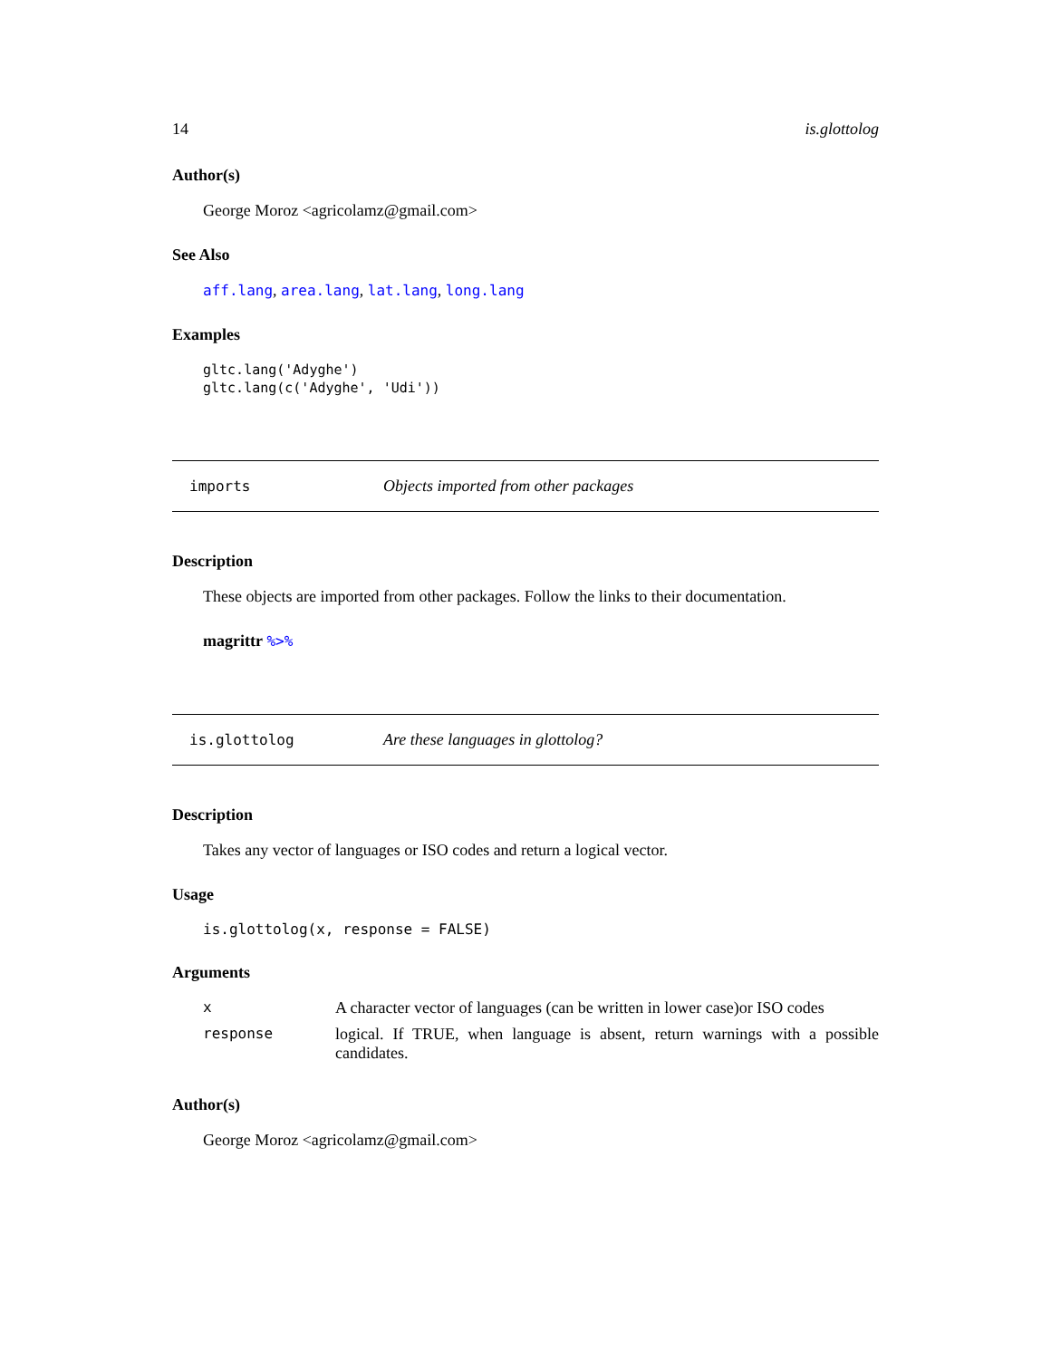14 is.glottolog
Author(s)
George Moroz <agricolamz@gmail.com>
See Also
aff.lang, area.lang, lat.lang, long.lang
Examples
gltc.lang('Adyghe')
gltc.lang(c('Adyghe', 'Udi'))
imports Objects imported from other packages
Description
These objects are imported from other packages. Follow the links to their documentation.
magrittr %>%
is.glottolog Are these languages in glottolog?
Description
Takes any vector of languages or ISO codes and return a logical vector.
Usage
is.glottolog(x, response = FALSE)
Arguments
| x | A character vector of languages (can be written in lower case)or ISO codes |
| response | logical. If TRUE, when language is absent, return warnings with a possible candidates. |
Author(s)
George Moroz <agricolamz@gmail.com>